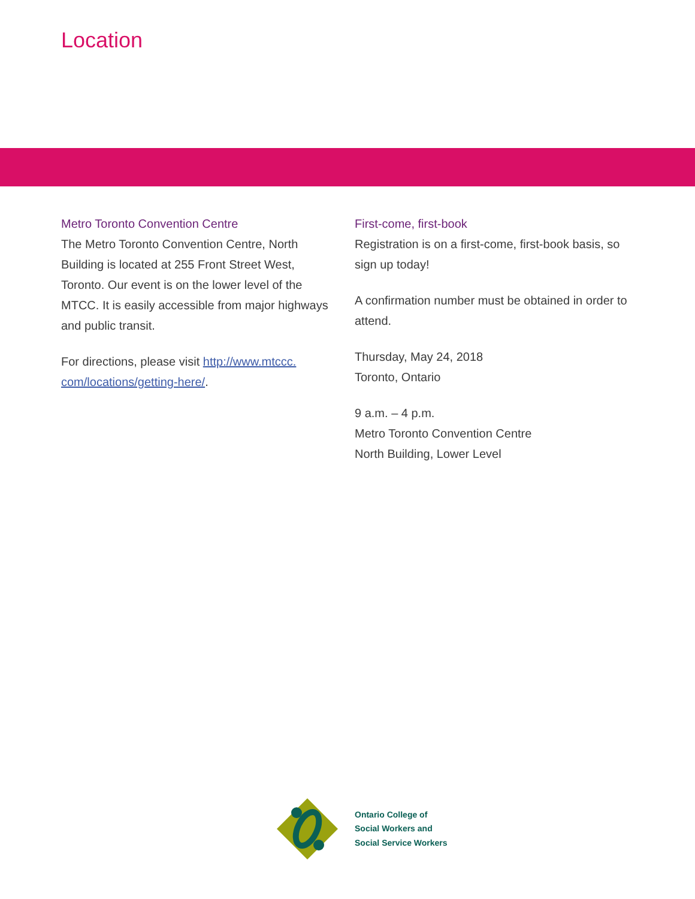Location
Metro Toronto Convention Centre
The Metro Toronto Convention Centre, North Building is located at 255 Front Street West, Toronto. Our event is on the lower level of the MTCC. It is easily accessible from major highways and public transit.
For directions, please visit http://www.mtccc.
com/locations/getting-here/.
First-come, first-book
Registration is on a first-come, first-book basis, so sign up today!
A confirmation number must be obtained in order to attend.
Thursday, May 24, 2018
Toronto, Ontario
9 a.m. – 4 p.m.
Metro Toronto Convention Centre
North Building, Lower Level
Ontario College of
Social Workers and
Social Service Workers